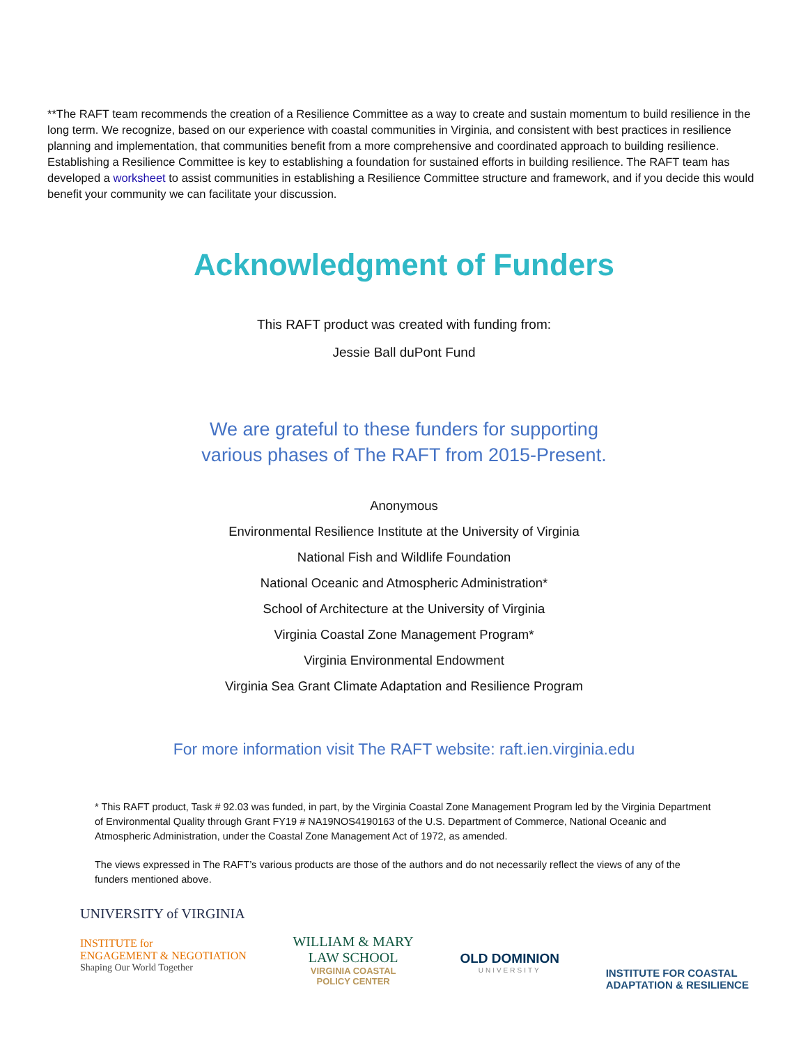**The RAFT team recommends the creation of a Resilience Committee as a way to create and sustain momentum to build resilience in the long term. We recognize, based on our experience with coastal communities in Virginia, and consistent with best practices in resilience planning and implementation, that communities benefit from a more comprehensive and coordinated approach to building resilience. Establishing a Resilience Committee is key to establishing a foundation for sustained efforts in building resilience. The RAFT team has developed a worksheet to assist communities in establishing a Resilience Committee structure and framework, and if you decide this would benefit your community we can facilitate your discussion.
Acknowledgment of Funders
This RAFT product was created with funding from:
Jessie Ball duPont Fund
We are grateful to these funders for supporting
various phases of The RAFT from 2015-Present.
Anonymous
Environmental Resilience Institute at the University of Virginia
National Fish and Wildlife Foundation
National Oceanic and Atmospheric Administration*
School of Architecture at the University of Virginia
Virginia Coastal Zone Management Program*
Virginia Environmental Endowment
Virginia Sea Grant Climate Adaptation and Resilience Program
For more information visit The RAFT website: raft.ien.virginia.edu
* This RAFT product, Task # 92.03 was funded, in part, by the Virginia Coastal Zone Management Program led by the Virginia Department of Environmental Quality through Grant FY19 # NA19NOS4190163 of the U.S. Department of Commerce, National Oceanic and Atmospheric Administration, under the Coastal Zone Management Act of 1972, as amended.
The views expressed in The RAFT’s various products are those of the authors and do not necessarily reflect the views of any of the funders mentioned above.
UNIVERSITY of VIRGINIA
INSTITUTE for
ENGAGEMENT & NEGOTIATION
Shaping Our World Together
WILLIAM & MARY
LAW SCHOOL
VIRGINIA COASTAL
POLICY CENTER
OLD DOMINION
UNIVERSITY
INSTITUTE FOR COASTAL
ADAPTATION & RESILIENCE